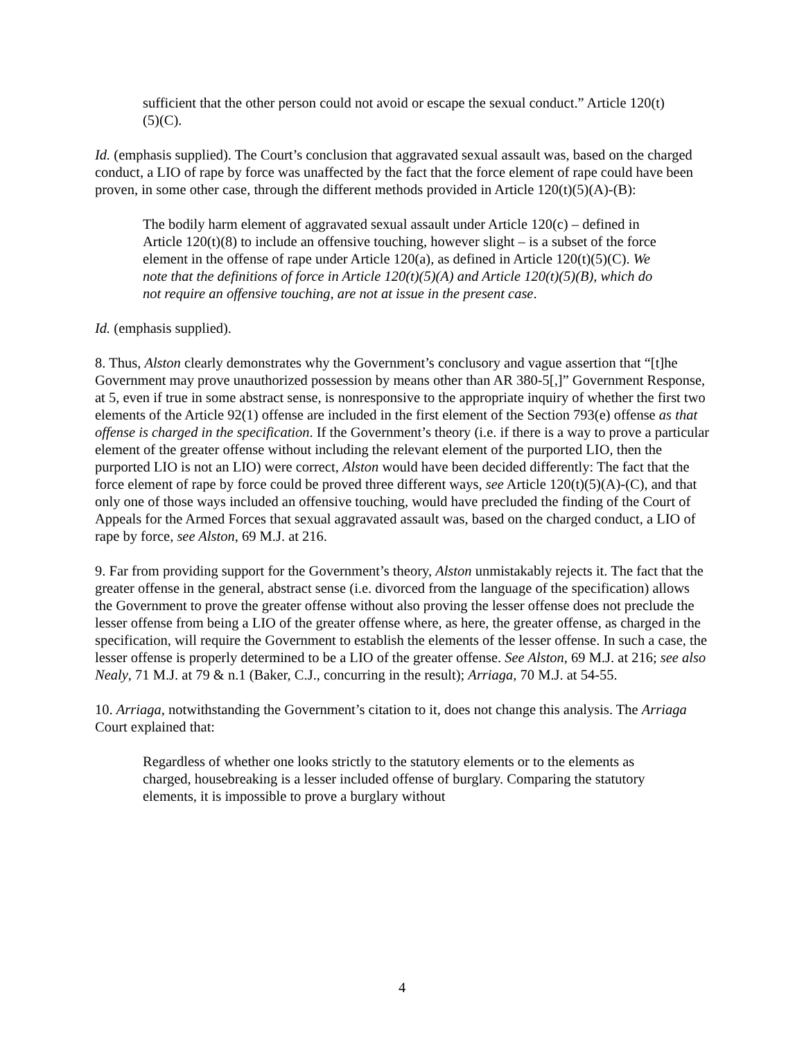sufficient that the other person could not avoid or escape the sexual conduct.” Article 120(t)(5)(C).
Id. (emphasis supplied). The Court’s conclusion that aggravated sexual assault was, based on the charged conduct, a LIO of rape by force was unaffected by the fact that the force element of rape could have been proven, in some other case, through the different methods provided in Article 120(t)(5)(A)-(B):
The bodily harm element of aggravated sexual assault under Article 120(c) – defined in Article 120(t)(8) to include an offensive touching, however slight – is a subset of the force element in the offense of rape under Article 120(a), as defined in Article 120(t)(5)(C). We note that the definitions of force in Article 120(t)(5)(A) and Article 120(t)(5)(B), which do not require an offensive touching, are not at issue in the present case.
Id. (emphasis supplied).
8. Thus, Alston clearly demonstrates why the Government’s conclusory and vague assertion that “[t]he Government may prove unauthorized possession by means other than AR 380-5[,]” Government Response, at 5, even if true in some abstract sense, is nonresponsive to the appropriate inquiry of whether the first two elements of the Article 92(1) offense are included in the first element of the Section 793(e) offense as that offense is charged in the specification. If the Government’s theory (i.e. if there is a way to prove a particular element of the greater offense without including the relevant element of the purported LIO, then the purported LIO is not an LIO) were correct, Alston would have been decided differently: The fact that the force element of rape by force could be proved three different ways, see Article 120(t)(5)(A)-(C), and that only one of those ways included an offensive touching, would have precluded the finding of the Court of Appeals for the Armed Forces that sexual aggravated assault was, based on the charged conduct, a LIO of rape by force, see Alston, 69 M.J. at 216.
9. Far from providing support for the Government’s theory, Alston unmistakably rejects it. The fact that the greater offense in the general, abstract sense (i.e. divorced from the language of the specification) allows the Government to prove the greater offense without also proving the lesser offense does not preclude the lesser offense from being a LIO of the greater offense where, as here, the greater offense, as charged in the specification, will require the Government to establish the elements of the lesser offense. In such a case, the lesser offense is properly determined to be a LIO of the greater offense. See Alston, 69 M.J. at 216; see also Nealy, 71 M.J. at 79 & n.1 (Baker, C.J., concurring in the result); Arriaga, 70 M.J. at 54-55.
10. Arriaga, notwithstanding the Government’s citation to it, does not change this analysis. The Arriaga Court explained that:
Regardless of whether one looks strictly to the statutory elements or to the elements as charged, housebreaking is a lesser included offense of burglary. Comparing the statutory elements, it is impossible to prove a burglary without
4